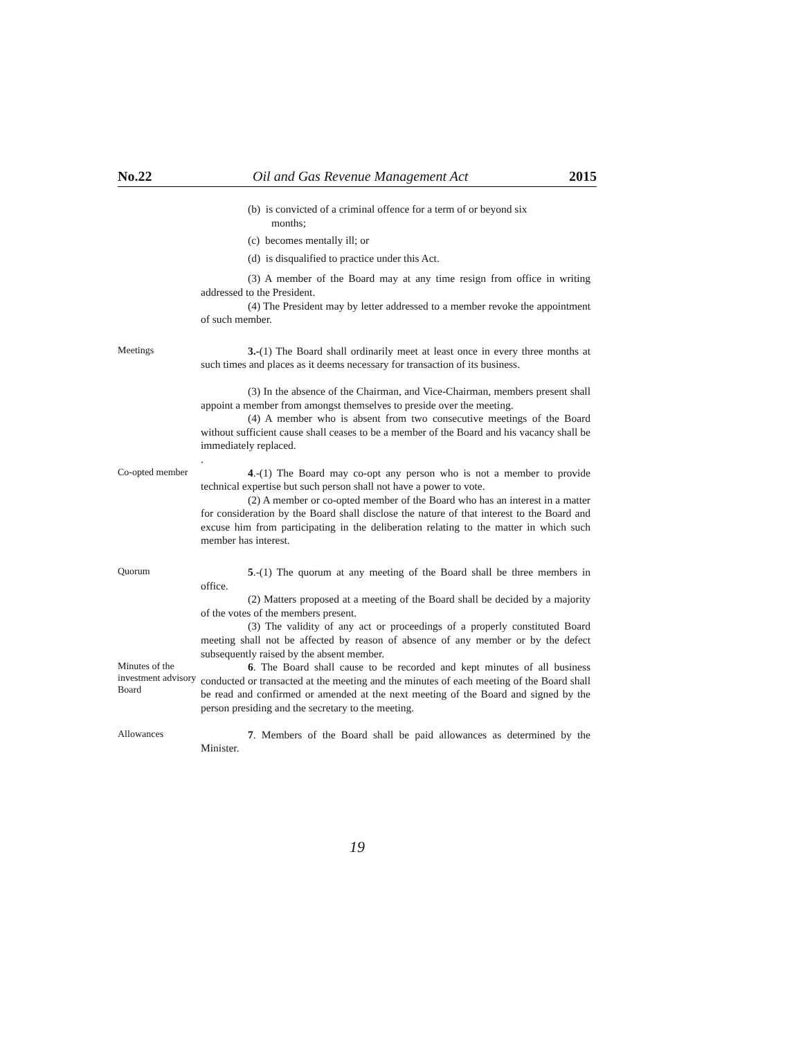No.22 Oil and Gas Revenue Management Act 2015
(b) is convicted of a criminal offence for a term of or beyond six months;
(c) becomes mentally ill; or
(d) is disqualified to practice under this Act.
(3) A member of the Board may at any time resign from office in writing addressed to the President.
(4) The President may by letter addressed to a member revoke the appointment of such member.
Meetings
3.-(1) The Board shall ordinarily meet at least once in every three months at such times and places as it deems necessary for transaction of its business.
(3) In the absence of the Chairman, and Vice-Chairman, members present shall appoint a member from amongst themselves to preside over the meeting.
(4) A member who is absent from two consecutive meetings of the Board without sufficient cause shall ceases to be a member of the Board and his vacancy shall be immediately replaced.
.
Co-opted member
4.-(1) The Board may co-opt any person who is not a member to provide technical expertise but such person shall not have a power to vote.
(2) A member or co-opted member of the Board who has an interest in a matter for consideration by the Board shall disclose the nature of that interest to the Board and excuse him from participating in the deliberation relating to the matter in which such member has interest.
Quorum
5.-(1) The quorum at any meeting of the Board shall be three members in office.
(2) Matters proposed at a meeting of the Board shall be decided by a majority of the votes of the members present.
(3) The validity of any act or proceedings of a properly constituted Board meeting shall not be affected by reason of absence of any member or by the defect subsequently raised by the absent member.
Minutes of the investment advisory Board
6. The Board shall cause to be recorded and kept minutes of all business conducted or transacted at the meeting and the minutes of each meeting of the Board shall be read and confirmed or amended at the next meeting of the Board and signed by the person presiding and the secretary to the meeting.
Allowances
7. Members of the Board shall be paid allowances as determined by the Minister.
19